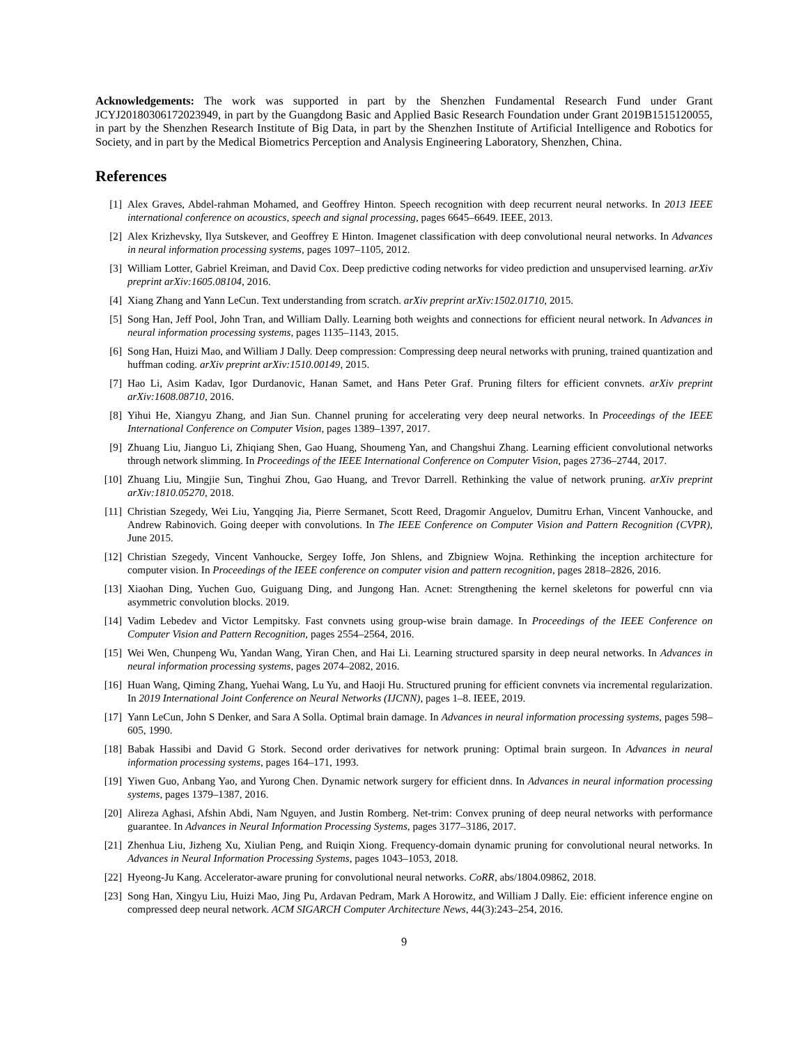Acknowledgements: The work was supported in part by the Shenzhen Fundamental Research Fund under Grant JCYJ20180306172023949, in part by the Guangdong Basic and Applied Basic Research Foundation under Grant 2019B1515120055, in part by the Shenzhen Research Institute of Big Data, in part by the Shenzhen Institute of Artificial Intelligence and Robotics for Society, and in part by the Medical Biometrics Perception and Analysis Engineering Laboratory, Shenzhen, China.
References
[1] Alex Graves, Abdel-rahman Mohamed, and Geoffrey Hinton. Speech recognition with deep recurrent neural networks. In 2013 IEEE international conference on acoustics, speech and signal processing, pages 6645–6649. IEEE, 2013.
[2] Alex Krizhevsky, Ilya Sutskever, and Geoffrey E Hinton. Imagenet classification with deep convolutional neural networks. In Advances in neural information processing systems, pages 1097–1105, 2012.
[3] William Lotter, Gabriel Kreiman, and David Cox. Deep predictive coding networks for video prediction and unsupervised learning. arXiv preprint arXiv:1605.08104, 2016.
[4] Xiang Zhang and Yann LeCun. Text understanding from scratch. arXiv preprint arXiv:1502.01710, 2015.
[5] Song Han, Jeff Pool, John Tran, and William Dally. Learning both weights and connections for efficient neural network. In Advances in neural information processing systems, pages 1135–1143, 2015.
[6] Song Han, Huizi Mao, and William J Dally. Deep compression: Compressing deep neural networks with pruning, trained quantization and huffman coding. arXiv preprint arXiv:1510.00149, 2015.
[7] Hao Li, Asim Kadav, Igor Durdanovic, Hanan Samet, and Hans Peter Graf. Pruning filters for efficient convnets. arXiv preprint arXiv:1608.08710, 2016.
[8] Yihui He, Xiangyu Zhang, and Jian Sun. Channel pruning for accelerating very deep neural networks. In Proceedings of the IEEE International Conference on Computer Vision, pages 1389–1397, 2017.
[9] Zhuang Liu, Jianguo Li, Zhiqiang Shen, Gao Huang, Shoumeng Yan, and Changshui Zhang. Learning efficient convolutional networks through network slimming. In Proceedings of the IEEE International Conference on Computer Vision, pages 2736–2744, 2017.
[10] Zhuang Liu, Mingjie Sun, Tinghui Zhou, Gao Huang, and Trevor Darrell. Rethinking the value of network pruning. arXiv preprint arXiv:1810.05270, 2018.
[11] Christian Szegedy, Wei Liu, Yangqing Jia, Pierre Sermanet, Scott Reed, Dragomir Anguelov, Dumitru Erhan, Vincent Vanhoucke, and Andrew Rabinovich. Going deeper with convolutions. In The IEEE Conference on Computer Vision and Pattern Recognition (CVPR), June 2015.
[12] Christian Szegedy, Vincent Vanhoucke, Sergey Ioffe, Jon Shlens, and Zbigniew Wojna. Rethinking the inception architecture for computer vision. In Proceedings of the IEEE conference on computer vision and pattern recognition, pages 2818–2826, 2016.
[13] Xiaohan Ding, Yuchen Guo, Guiguang Ding, and Jungong Han. Acnet: Strengthening the kernel skeletons for powerful cnn via asymmetric convolution blocks. 2019.
[14] Vadim Lebedev and Victor Lempitsky. Fast convnets using group-wise brain damage. In Proceedings of the IEEE Conference on Computer Vision and Pattern Recognition, pages 2554–2564, 2016.
[15] Wei Wen, Chunpeng Wu, Yandan Wang, Yiran Chen, and Hai Li. Learning structured sparsity in deep neural networks. In Advances in neural information processing systems, pages 2074–2082, 2016.
[16] Huan Wang, Qiming Zhang, Yuehai Wang, Lu Yu, and Haoji Hu. Structured pruning for efficient convnets via incremental regularization. In 2019 International Joint Conference on Neural Networks (IJCNN), pages 1–8. IEEE, 2019.
[17] Yann LeCun, John S Denker, and Sara A Solla. Optimal brain damage. In Advances in neural information processing systems, pages 598–605, 1990.
[18] Babak Hassibi and David G Stork. Second order derivatives for network pruning: Optimal brain surgeon. In Advances in neural information processing systems, pages 164–171, 1993.
[19] Yiwen Guo, Anbang Yao, and Yurong Chen. Dynamic network surgery for efficient dnns. In Advances in neural information processing systems, pages 1379–1387, 2016.
[20] Alireza Aghasi, Afshin Abdi, Nam Nguyen, and Justin Romberg. Net-trim: Convex pruning of deep neural networks with performance guarantee. In Advances in Neural Information Processing Systems, pages 3177–3186, 2017.
[21] Zhenhua Liu, Jizheng Xu, Xiulian Peng, and Ruiqin Xiong. Frequency-domain dynamic pruning for convolutional neural networks. In Advances in Neural Information Processing Systems, pages 1043–1053, 2018.
[22] Hyeong-Ju Kang. Accelerator-aware pruning for convolutional neural networks. CoRR, abs/1804.09862, 2018.
[23] Song Han, Xingyu Liu, Huizi Mao, Jing Pu, Ardavan Pedram, Mark A Horowitz, and William J Dally. Eie: efficient inference engine on compressed deep neural network. ACM SIGARCH Computer Architecture News, 44(3):243–254, 2016.
9